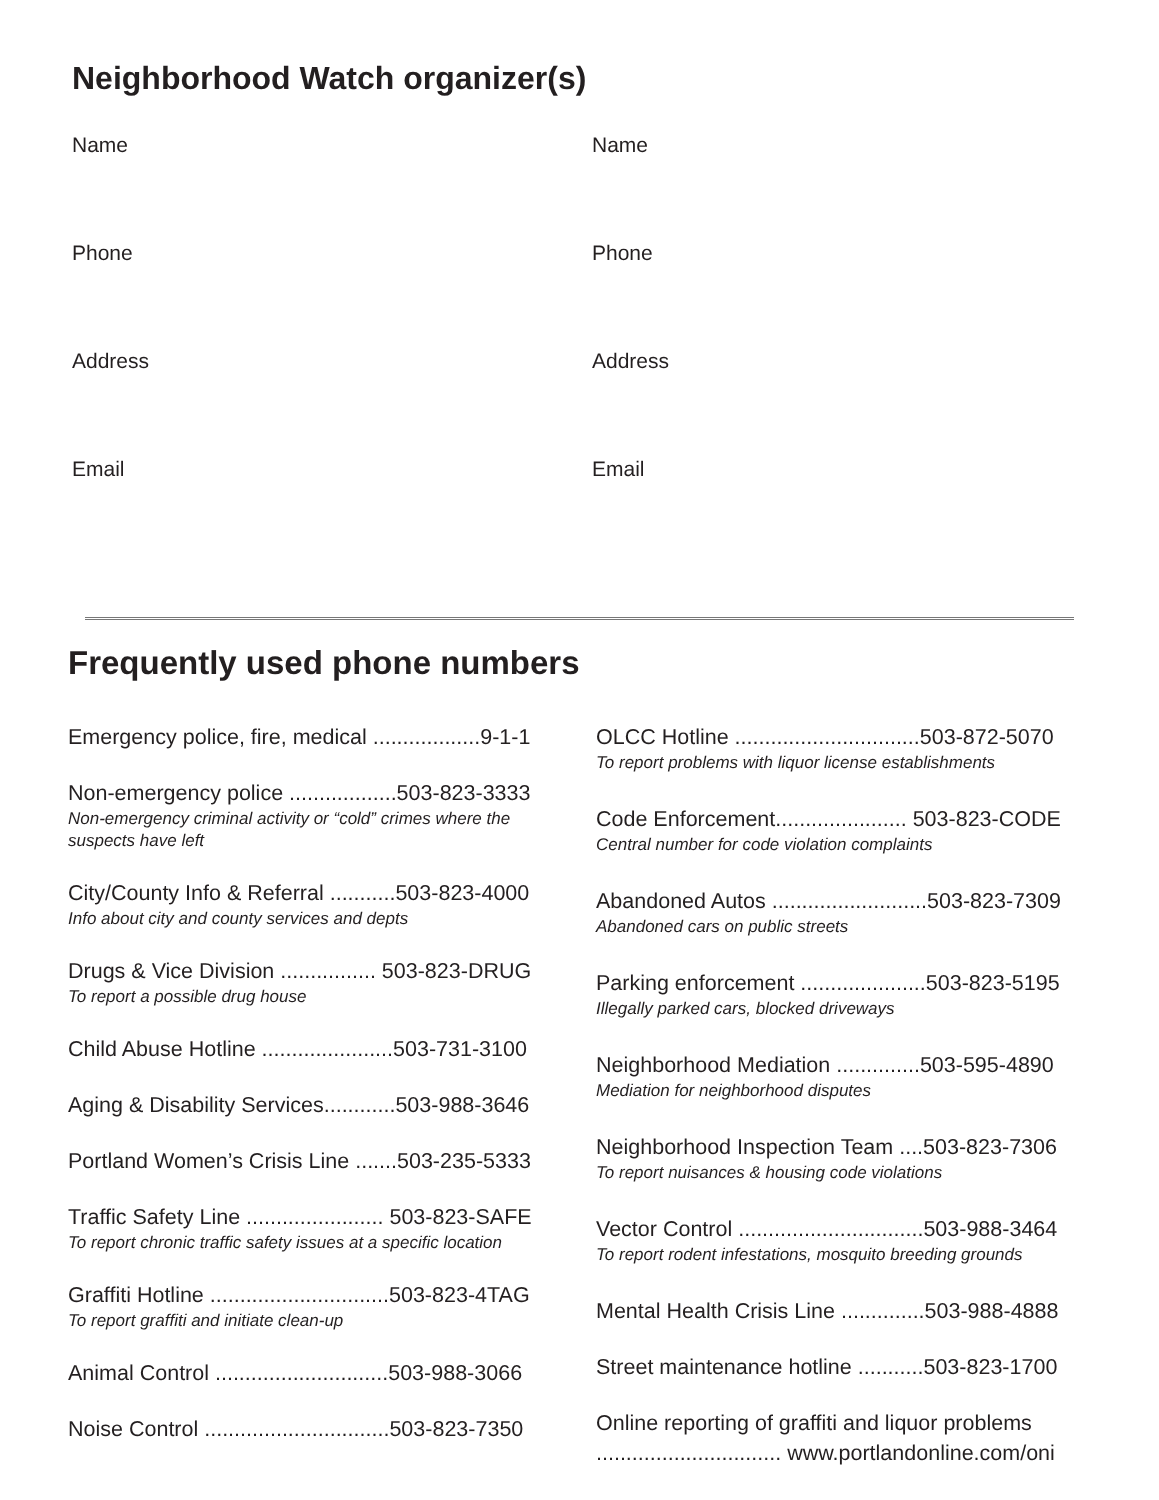Neighborhood Watch organizer(s)
Name
Name
Phone
Phone
Address
Address
Email
Email
Frequently used phone numbers
Emergency police, fire, medical ..................9-1-1
Non-emergency police ..................503-823-3333
Non-emergency criminal activity or “cold” crimes where the suspects have left
City/County Info & Referral ...........503-823-4000
Info about city and county services and depts
Drugs & Vice Division ................ 503-823-DRUG
To report a possible drug house
Child Abuse Hotline ......................503-731-3100
Aging & Disability Services............503-988-3646
Portland Women’s Crisis Line .......503-235-5333
Traffic Safety Line ....................... 503-823-SAFE
To report chronic traffic safety issues at a specific location
Graffiti Hotline ..............................503-823-4TAG
To report graffiti and initiate clean-up
Animal Control .............................503-988-3066
Noise Control ...............................503-823-7350
OLCC Hotline ...............................503-872-5070
To report problems with liquor license establishments
Code Enforcement...................... 503-823-CODE
Central number for code violation complaints
Abandoned Autos ..........................503-823-7309
Abandoned cars on public streets
Parking enforcement .....................503-823-5195
Illegally parked cars, blocked driveways
Neighborhood Mediation ..............503-595-4890
Mediation for neighborhood disputes
Neighborhood Inspection Team ....503-823-7306
To report nuisances & housing code violations
Vector Control ...............................503-988-3464
To report rodent infestations, mosquito breeding grounds
Mental Health Crisis Line ..............503-988-4888
Street maintenance hotline ...........503-823-1700
Online reporting of graffiti and liquor problems
............................... www.portlandonline.com/oni